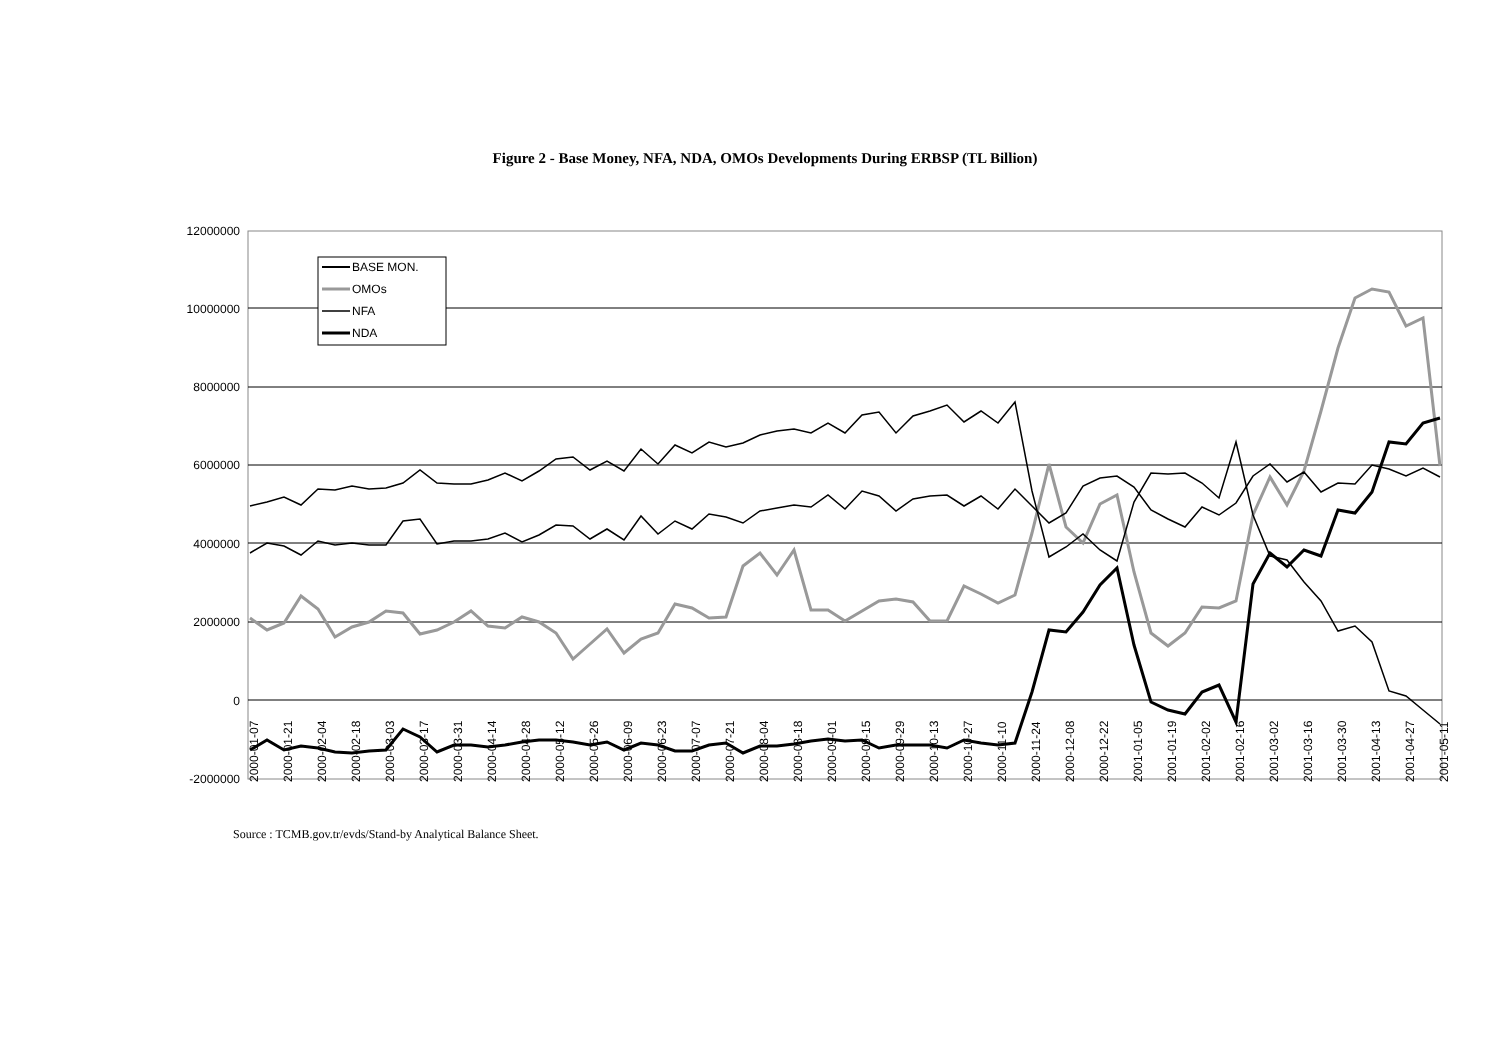Figure 2 - Base Money, NFA, NDA, OMOs Developments During ERBSP (TL Billion)
12000000
10000000
8000000
6000000
4000000
2000000
0
-2000000
BASE MON.
OMOs
NFA
NDA
2000-01-07
2000-01-21
2000-02-04
2000-02-18
2000-03-03
2000-03-17
2000-03-31
2000-04-14
2000-04-28
2000-05-12
2000-05-26
2000-06-09
2000-06-23
2000-07-07
2000-07-21
2000-08-04
2000-08-18
2000-09-01
2000-09-15
2000-09-29
2000-10-13
2000-10-27
2000-11-10
2000-11-24
2000-12-08
2000-12-22
2001-01-05
2001-01-19
2001-02-02
2001-02-16
2001-03-02
2001-03-16
2001-03-30
2001-04-13
2001-04-27
2001-05-11
Source : TCMB.gov.tr/evds/Stand-by Analytical Balance Sheet.